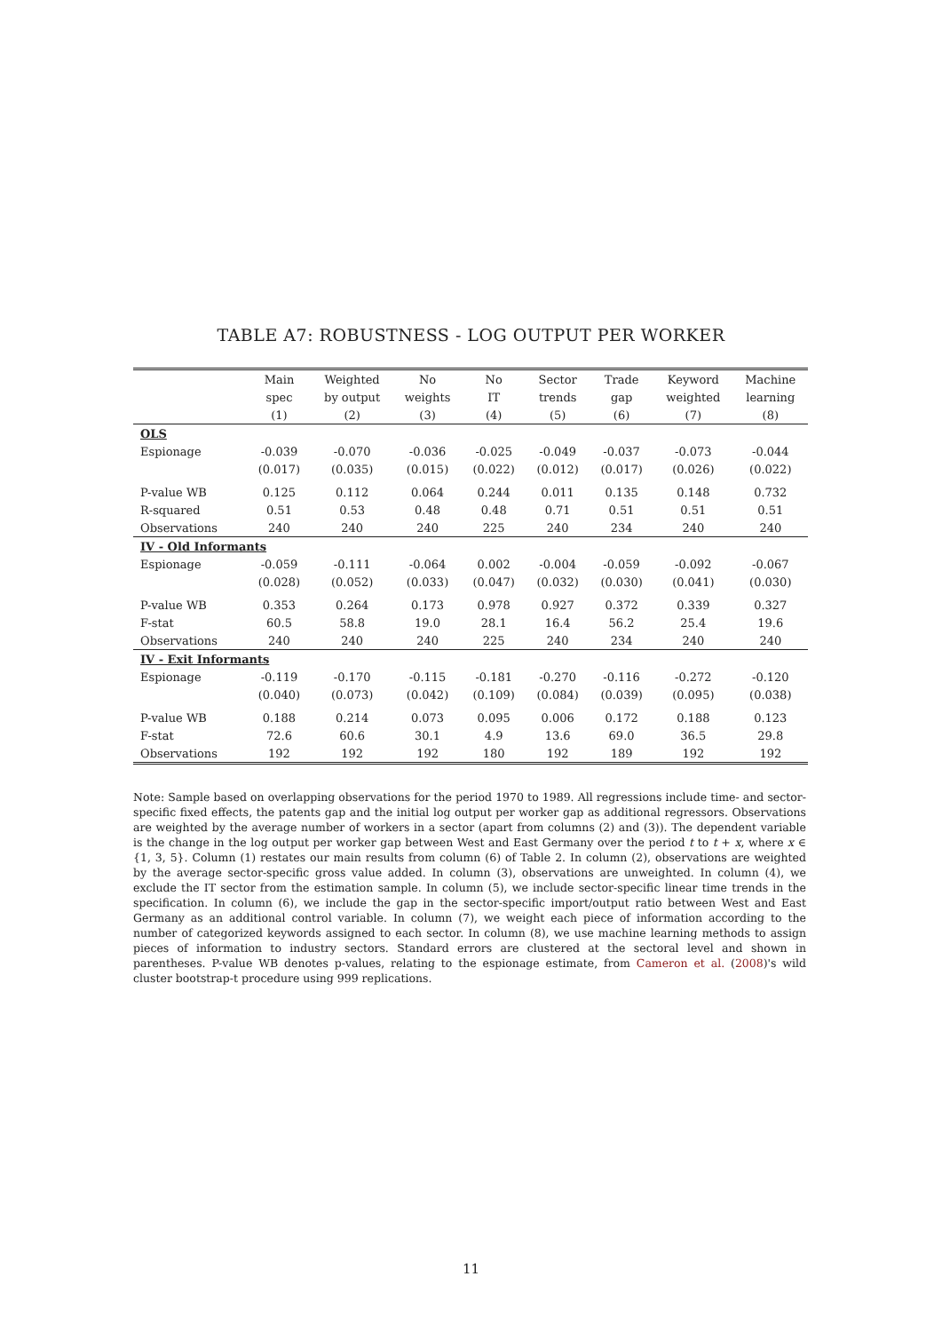TABLE A7: ROBUSTNESS - LOG OUTPUT PER WORKER
| | Main | Weighted | No | No | Sector | Trade | Keyword | Machine |
| --- | --- | --- | --- | --- | --- | --- | --- | --- |
| | spec | by output | weights | IT | trends | gap | weighted | learning |
| | (1) | (2) | (3) | (4) | (5) | (6) | (7) | (8) |
| OLS | | | | | | | | |
| Espionage | -0.039 | -0.070 | -0.036 | -0.025 | -0.049 | -0.037 | -0.073 | -0.044 |
| | (0.017) | (0.035) | (0.015) | (0.022) | (0.012) | (0.017) | (0.026) | (0.022) |
| P-value WB | 0.125 | 0.112 | 0.064 | 0.244 | 0.011 | 0.135 | 0.148 | 0.732 |
| R-squared | 0.51 | 0.53 | 0.48 | 0.48 | 0.71 | 0.51 | 0.51 | 0.51 |
| Observations | 240 | 240 | 240 | 225 | 240 | 234 | 240 | 240 |
| IV - Old Informants | | | | | | | | |
| Espionage | -0.059 | -0.111 | -0.064 | 0.002 | -0.004 | -0.059 | -0.092 | -0.067 |
| | (0.028) | (0.052) | (0.033) | (0.047) | (0.032) | (0.030) | (0.041) | (0.030) |
| P-value WB | 0.353 | 0.264 | 0.173 | 0.978 | 0.927 | 0.372 | 0.339 | 0.327 |
| F-stat | 60.5 | 58.8 | 19.0 | 28.1 | 16.4 | 56.2 | 25.4 | 19.6 |
| Observations | 240 | 240 | 240 | 225 | 240 | 234 | 240 | 240 |
| IV - Exit Informants | | | | | | | | |
| Espionage | -0.119 | -0.170 | -0.115 | -0.181 | -0.270 | -0.116 | -0.272 | -0.120 |
| | (0.040) | (0.073) | (0.042) | (0.109) | (0.084) | (0.039) | (0.095) | (0.038) |
| P-value WB | 0.188 | 0.214 | 0.073 | 0.095 | 0.006 | 0.172 | 0.188 | 0.123 |
| F-stat | 72.6 | 60.6 | 30.1 | 4.9 | 13.6 | 69.0 | 36.5 | 29.8 |
| Observations | 192 | 192 | 192 | 180 | 192 | 189 | 192 | 192 |
Note: Sample based on overlapping observations for the period 1970 to 1989. All regressions include time- and sector-specific fixed effects, the patents gap and the initial log output per worker gap as additional regressors. Observations are weighted by the average number of workers in a sector (apart from columns (2) and (3)). The dependent variable is the change in the log output per worker gap between West and East Germany over the period t to t + x, where x ∈ {1, 3, 5}. Column (1) restates our main results from column (6) of Table 2. In column (2), observations are weighted by the average sector-specific gross value added. In column (3), observations are unweighted. In column (4), we exclude the IT sector from the estimation sample. In column (5), we include sector-specific linear time trends in the specification. In column (6), we include the gap in the sector-specific import/output ratio between West and East Germany as an additional control variable. In column (7), we weight each piece of information according to the number of categorized keywords assigned to each sector. In column (8), we use machine learning methods to assign pieces of information to industry sectors. Standard errors are clustered at the sectoral level and shown in parentheses. P-value WB denotes p-values, relating to the espionage estimate, from Cameron et al. (2008)'s wild cluster bootstrap-t procedure using 999 replications.
11